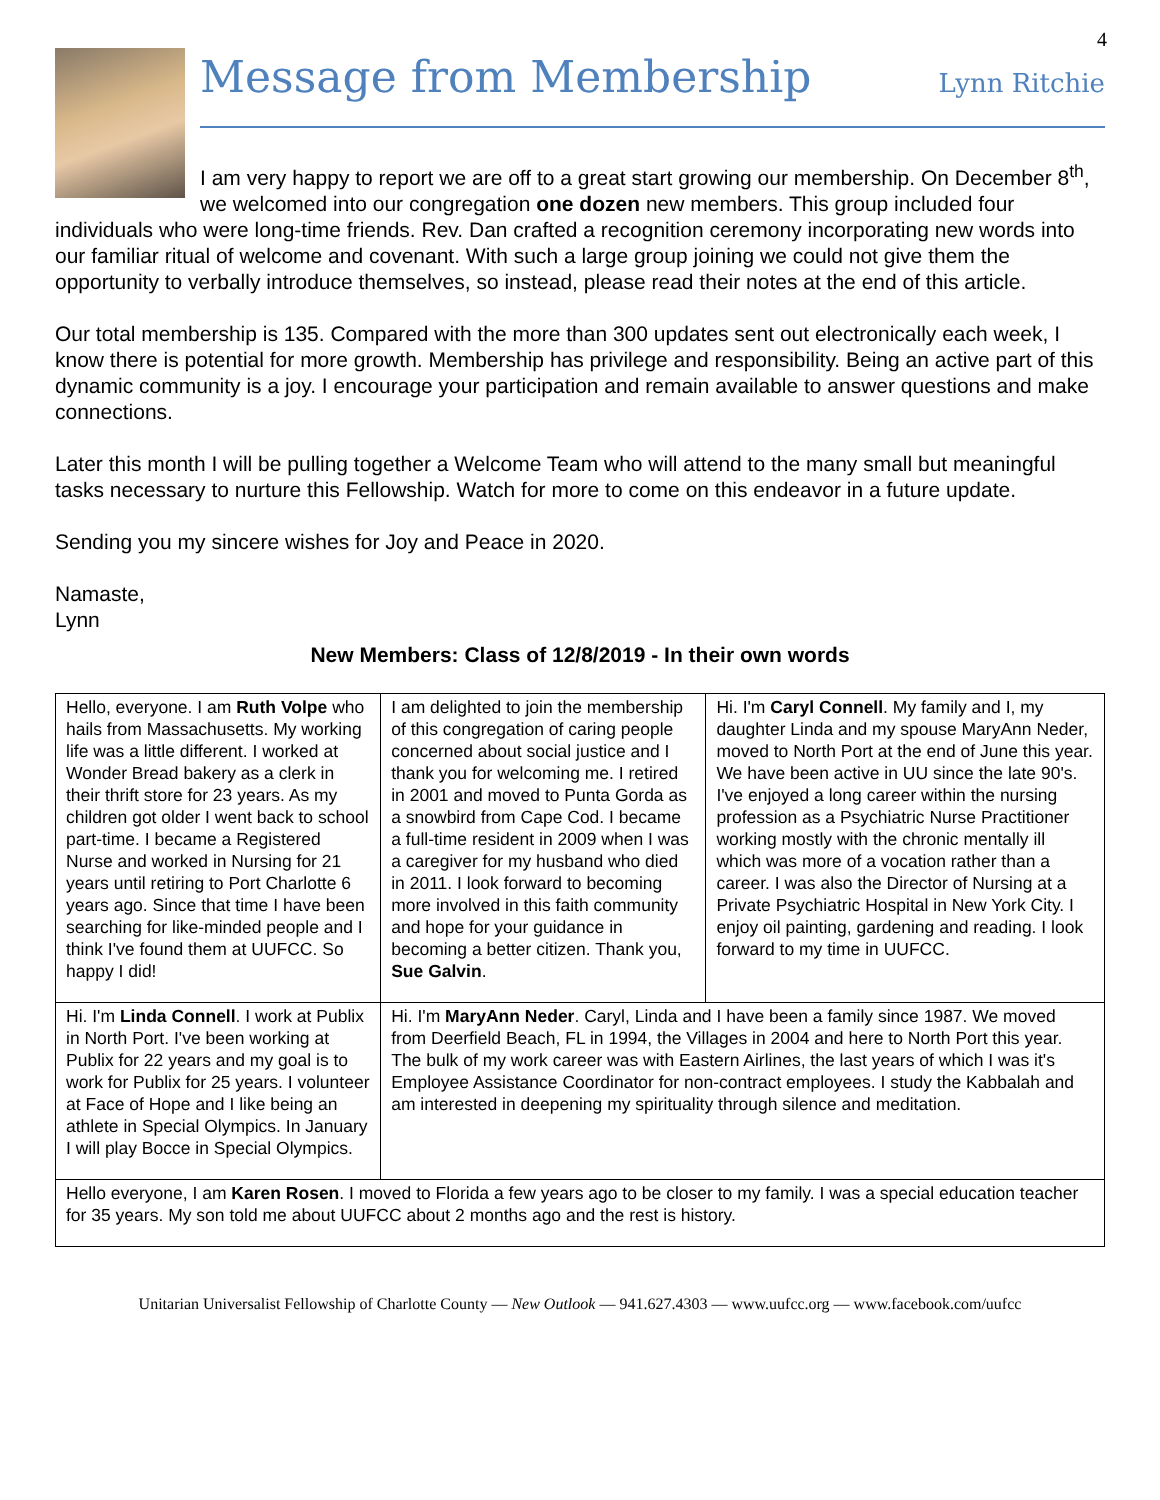4
Message from Membership
Lynn Ritchie
I am very happy to report we are off to a great start growing our membership. On December 8<sup>th</sup>, we welcomed into our congregation one dozen new members. This group included four individuals who were long-time friends. Rev. Dan crafted a recognition ceremony incorporating new words into our familiar ritual of welcome and covenant. With such a large group joining we could not give them the opportunity to verbally introduce themselves, so instead, please read their notes at the end of this article.
Our total membership is 135. Compared with the more than 300 updates sent out electronically each week, I know there is potential for more growth. Membership has privilege and responsibility. Being an active part of this dynamic community is a joy. I encourage your participation and remain available to answer questions and make connections.
Later this month I will be pulling together a Welcome Team who will attend to the many small but meaningful tasks necessary to nurture this Fellowship. Watch for more to come on this endeavor in a future update.
Sending you my sincere wishes for Joy and Peace in 2020.
Namaste,
Lynn
New Members: Class of 12/8/2019 - In their own words
| Hello, everyone. I am Ruth Volpe who hails from Massachusetts. My working life was a little different. I worked at Wonder Bread bakery as a clerk in their thrift store for 23 years. As my children got older I went back to school part-time. I became a Registered Nurse and worked in Nursing for 21 years until retiring to Port Charlotte 6 years ago. Since that time I have been searching for like-minded people and I think I've found them at UUFCC. So happy I did! | I am delighted to join the membership of this congregation of caring people concerned about social justice and I thank you for welcoming me. I retired in 2001 and moved to Punta Gorda as a snowbird from Cape Cod. I became a full-time resident in 2009 when I was a caregiver for my husband who died in 2011. I look forward to becoming more involved in this faith community and hope for your guidance in becoming a better citizen. Thank you, Sue Galvin . | Hi. I'm Caryl Connell . My family and I, my daughter Linda and my spouse MaryAnn Neder, moved to North Port at the end of June this year. We have been active in UU since the late 90's. I've enjoyed a long career within the nursing profession as a Psychiatric Nurse Practitioner working mostly with the chronic mentally ill which was more of a vocation rather than a career. I was also the Director of Nursing at a Private Psychiatric Hospital in New York City. I enjoy oil painting, gardening and reading. I look forward to my time in UUFCC. |
| Hi. I'm Linda Connell . I work at Publix in North Port. I've been working at Publix for 22 years and my goal is to work for Publix for 25 years. I volunteer at Face of Hope and I like being an athlete in Special Olympics. In January I will play Bocce in Special Olympics. | Hi. I'm MaryAnn Neder . Caryl, Linda and I have been a family since 1987. We moved from Deerfield Beach, FL in 1994, the Villages in 2004 and here to North Port this year. The bulk of my work career was with Eastern Airlines, the last years of which I was it's Employee Assistance Coordinator for non-contract employees. I study the Kabbalah and am interested in deepening my spirituality through silence and meditation. | |
| Hello everyone, I am Karen Rosen . I moved to Florida a few years ago to be closer to my family. I was a special education teacher for 35 years. My son told me about UUFCC about 2 months ago and the rest is history. | | |
Unitarian Universalist Fellowship of Charlotte County — New Outlook — 941.627.4303 — www.uufcc.org — www.facebook.com/uufcc